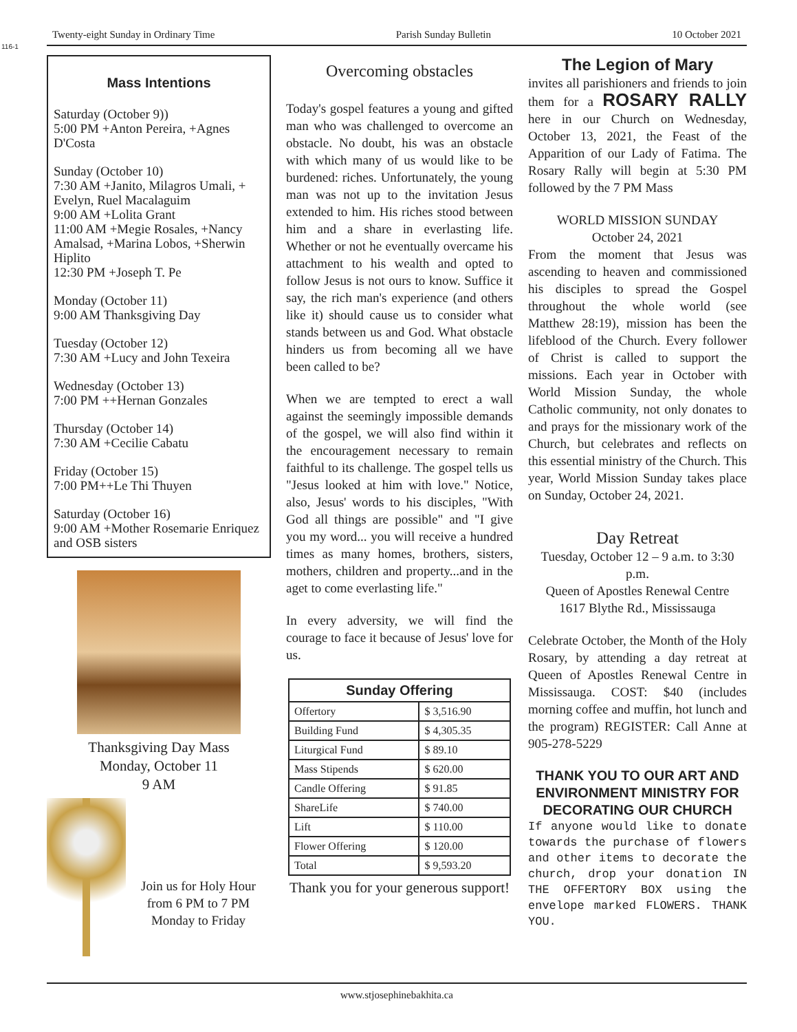116-1
Twenty-eight Sunday in Ordinary Time Parish Sunday Bulletin 10 October 2021
Mass Intentions
Saturday (October 9))
5:00 PM +Anton Pereira, +Agnes D'Costa
Sunday (October 10)
7:30 AM +Janito, Milagros Umali, + Evelyn, Ruel Macalaguim
9:00 AM +Lolita Grant
11:00 AM +Megie Rosales, +Nancy Amalsad, +Marina Lobos, +Sherwin Hiplito
12:30 PM +Joseph T. Pe
Monday (October 11)
9:00 AM Thanksgiving Day
Tuesday (October 12)
7:30 AM +Lucy and John Texeira
Wednesday (October 13)
7:00 PM ++Hernan Gonzales
Thursday (October 14)
7:30 AM +Cecilie Cabatu
Friday (October 15)
7:00 PM++Le Thi Thuyen
Saturday (October 16)
9:00 AM +Mother Rosemarie Enriquez and OSB sisters
Thanksgiving Day Mass
Monday, October 11
9 AM
Join us for Holy Hour
from 6 PM to 7 PM
Monday to Friday
Overcoming obstacles
Today's gospel features a young and gifted man who was challenged to overcome an obstacle. No doubt, his was an obstacle with which many of us would like to be burdened: riches. Unfortunately, the young man was not up to the invitation Jesus extended to him. His riches stood between him and a share in everlasting life. Whether or not he eventually overcame his attachment to his wealth and opted to follow Jesus is not ours to know. Suffice it say, the rich man's experience (and others like it) should cause us to consider what stands between us and God. What obstacle hinders us from becoming all we have been called to be?
When we are tempted to erect a wall against the seemingly impossible demands of the gospel, we will also find within it the encouragement necessary to remain faithful to its challenge. The gospel tells us "Jesus looked at him with love." Notice, also, Jesus' words to his disciples, "With God all things are possible" and "I give you my word... you will receive a hundred times as many homes, brothers, sisters, mothers, children and property...and in the aget to come everlasting life."
In every adversity, we will find the courage to face it because of Jesus' love for us.
| Sunday Offering | |
| --- | --- |
| Offertory | $ 3,516.90 |
| Building Fund | $ 4,305.35 |
| Liturgical Fund | $ 89.10 |
| Mass Stipends | $ 620.00 |
| Candle Offering | $ 91.85 |
| ShareLife | $ 740.00 |
| Lift | $ 110.00 |
| Flower Offering | $ 120.00 |
| Total | $ 9,593.20 |
Thank you for your generous support!
The Legion of Mary
invites all parishioners and friends to join them for a ROSARY RALLY here in our Church on Wednesday, October 13, 2021, the Feast of the Apparition of our Lady of Fatima. The Rosary Rally will begin at 5:30 PM followed by the 7 PM Mass
WORLD MISSION SUNDAY
October 24, 2021
From the moment that Jesus was ascending to heaven and commissioned his disciples to spread the Gospel throughout the whole world (see Matthew 28:19), mission has been the lifeblood of the Church. Every follower of Christ is called to support the missions. Each year in October with World Mission Sunday, the whole Catholic community, not only donates to and prays for the missionary work of the Church, but celebrates and reflects on this essential ministry of the Church. This year, World Mission Sunday takes place on Sunday, October 24, 2021.
Day Retreat
Tuesday, October 12 – 9 a.m. to 3:30 p.m.
Queen of Apostles Renewal Centre
1617 Blythe Rd., Mississauga
Celebrate October, the Month of the Holy Rosary, by attending a day retreat at Queen of Apostles Renewal Centre in Mississauga. COST: $40 (includes morning coffee and muffin, hot lunch and the program) REGISTER: Call Anne at 905-278-5229
THANK YOU TO OUR ART AND ENVIRONMENT MINISTRY FOR DECORATING OUR CHURCH
If anyone would like to donate towards the purchase of flowers and other items to decorate the church, drop your donation IN THE OFFERTORY BOX using the envelope marked FLOWERS. THANK YOU.
www.stjosephinebakhita.ca